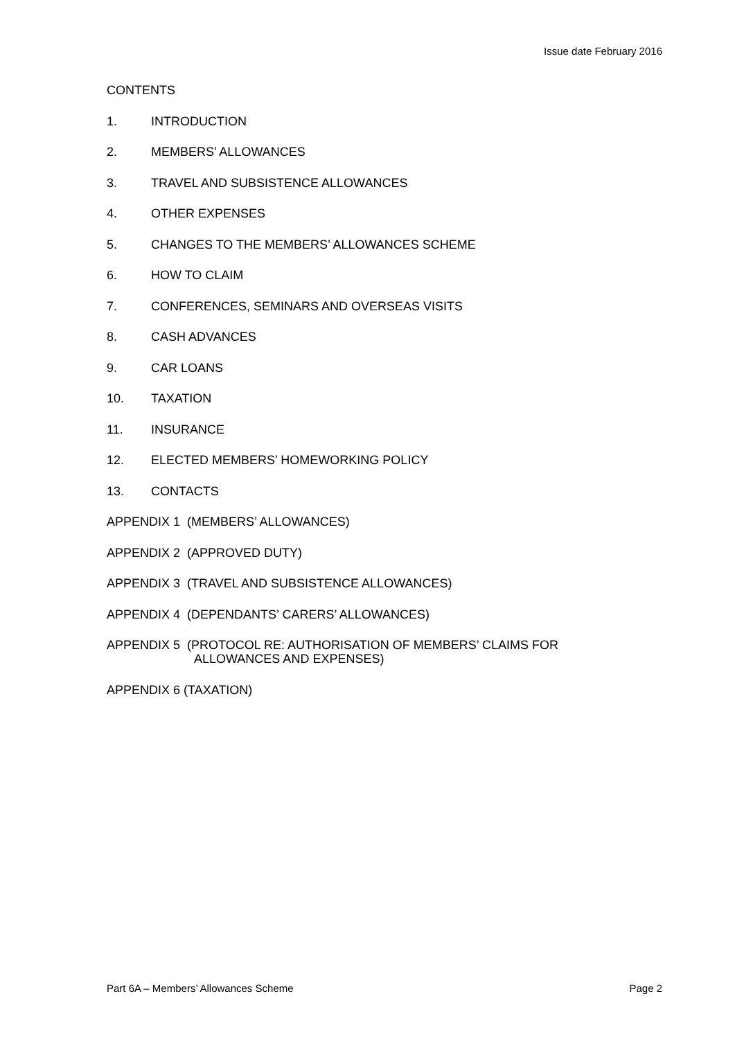Issue date February 2016
CONTENTS
1. INTRODUCTION
2. MEMBERS’ ALLOWANCES
3. TRAVEL AND SUBSISTENCE ALLOWANCES
4. OTHER EXPENSES
5. CHANGES TO THE MEMBERS’ ALLOWANCES SCHEME
6. HOW TO CLAIM
7. CONFERENCES, SEMINARS AND OVERSEAS VISITS
8. CASH ADVANCES
9. CAR LOANS
10. TAXATION
11. INSURANCE
12. ELECTED MEMBERS’ HOMEWORKING POLICY
13. CONTACTS
APPENDIX 1 (MEMBERS’ ALLOWANCES)
APPENDIX 2 (APPROVED DUTY)
APPENDIX 3 (TRAVEL AND SUBSISTENCE ALLOWANCES)
APPENDIX 4 (DEPENDANTS’ CARERS’ ALLOWANCES)
APPENDIX 5 (PROTOCOL RE: AUTHORISATION OF MEMBERS’ CLAIMS FOR
ALLOWANCES AND EXPENSES)
APPENDIX 6 (TAXATION)
Part 6A – Members’ Allowances Scheme Page 2